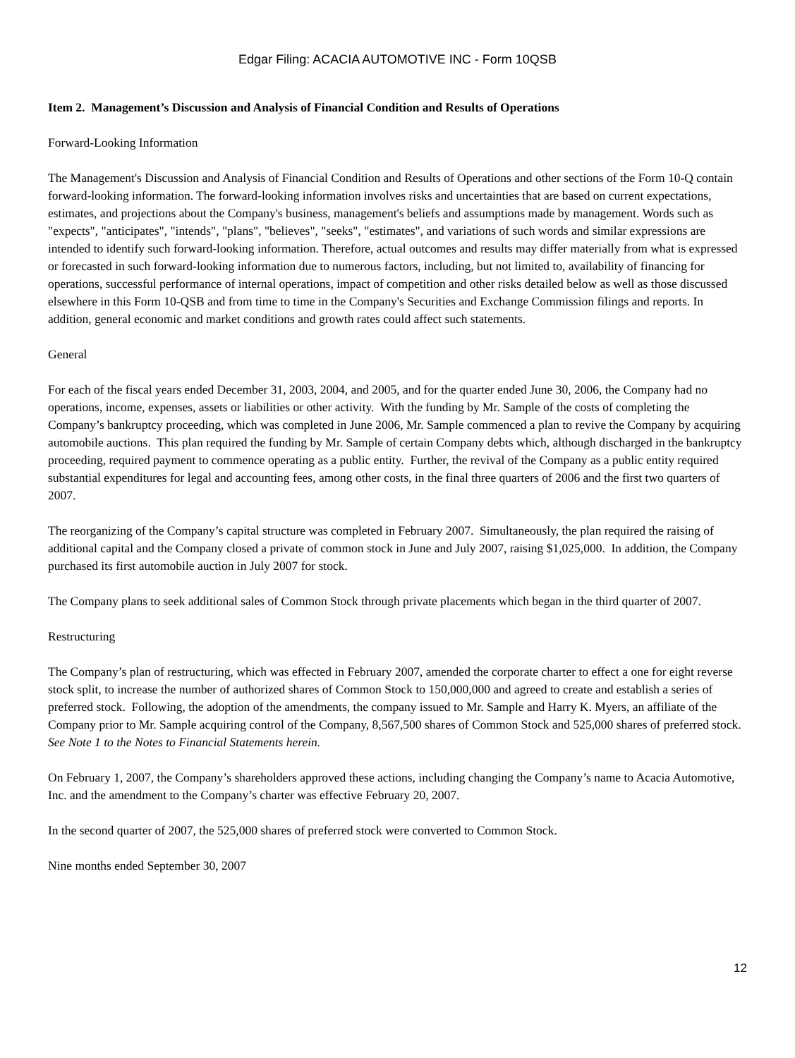Edgar Filing: ACACIA AUTOMOTIVE INC - Form 10QSB
Item 2. Management’s Discussion and Analysis of Financial Condition and Results of Operations
Forward-Looking Information
The Management's Discussion and Analysis of Financial Condition and Results of Operations and other sections of the Form 10-Q contain forward-looking information. The forward-looking information involves risks and uncertainties that are based on current expectations, estimates, and projections about the Company's business, management's beliefs and assumptions made by management. Words such as "expects", "anticipates", "intends", "plans", "believes", "seeks", "estimates", and variations of such words and similar expressions are intended to identify such forward-looking information. Therefore, actual outcomes and results may differ materially from what is expressed or forecasted in such forward-looking information due to numerous factors, including, but not limited to, availability of financing for operations, successful performance of internal operations, impact of competition and other risks detailed below as well as those discussed elsewhere in this Form 10-QSB and from time to time in the Company's Securities and Exchange Commission filings and reports. In addition, general economic and market conditions and growth rates could affect such statements.
General
For each of the fiscal years ended December 31, 2003, 2004, and 2005, and for the quarter ended June 30, 2006, the Company had no operations, income, expenses, assets or liabilities or other activity. With the funding by Mr. Sample of the costs of completing the Company’s bankruptcy proceeding, which was completed in June 2006, Mr. Sample commenced a plan to revive the Company by acquiring automobile auctions. This plan required the funding by Mr. Sample of certain Company debts which, although discharged in the bankruptcy proceeding, required payment to commence operating as a public entity. Further, the revival of the Company as a public entity required substantial expenditures for legal and accounting fees, among other costs, in the final three quarters of 2006 and the first two quarters of 2007.
The reorganizing of the Company’s capital structure was completed in February 2007. Simultaneously, the plan required the raising of additional capital and the Company closed a private of common stock in June and July 2007, raising $1,025,000. In addition, the Company purchased its first automobile auction in July 2007 for stock.
The Company plans to seek additional sales of Common Stock through private placements which began in the third quarter of 2007.
Restructuring
The Company’s plan of restructuring, which was effected in February 2007, amended the corporate charter to effect a one for eight reverse stock split, to increase the number of authorized shares of Common Stock to 150,000,000 and agreed to create and establish a series of preferred stock. Following, the adoption of the amendments, the company issued to Mr. Sample and Harry K. Myers, an affiliate of the Company prior to Mr. Sample acquiring control of the Company, 8,567,500 shares of Common Stock and 525,000 shares of preferred stock. See Note 1 to the Notes to Financial Statements herein.
On February 1, 2007, the Company’s shareholders approved these actions, including changing the Company’s name to Acacia Automotive, Inc. and the amendment to the Company’s charter was effective February 20, 2007.
In the second quarter of 2007, the 525,000 shares of preferred stock were converted to Common Stock.
Nine months ended September 30, 2007
12